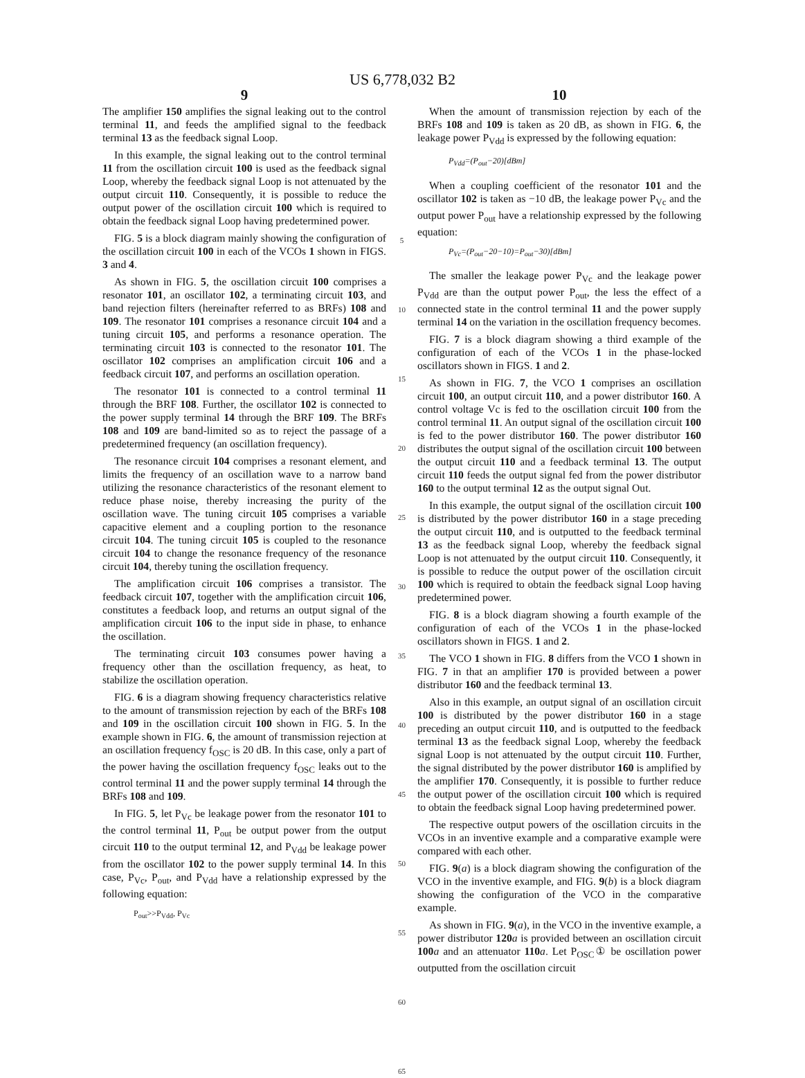US 6,778,032 B2
9
The amplifier 150 amplifies the signal leaking out to the control terminal 11, and feeds the amplified signal to the feedback terminal 13 as the feedback signal Loop.
In this example, the signal leaking out to the control terminal 11 from the oscillation circuit 100 is used as the feedback signal Loop, whereby the feedback signal Loop is not attenuated by the output circuit 110. Consequently, it is possible to reduce the output power of the oscillation circuit 100 which is required to obtain the feedback signal Loop having predetermined power.
FIG. 5 is a block diagram mainly showing the configuration of the oscillation circuit 100 in each of the VCOs 1 shown in FIGS. 3 and 4.
As shown in FIG. 5, the oscillation circuit 100 comprises a resonator 101, an oscillator 102, a terminating circuit 103, and band rejection filters (hereinafter referred to as BRFs) 108 and 109. The resonator 101 comprises a resonance circuit 104 and a tuning circuit 105, and performs a resonance operation. The terminating circuit 103 is connected to the resonator 101. The oscillator 102 comprises an amplification circuit 106 and a feedback circuit 107, and performs an oscillation operation.
The resonator 101 is connected to a control terminal 11 through the BRF 108. Further, the oscillator 102 is connected to the power supply terminal 14 through the BRF 109. The BRFs 108 and 109 are band-limited so as to reject the passage of a predetermined frequency (an oscillation frequency).
The resonance circuit 104 comprises a resonant element, and limits the frequency of an oscillation wave to a narrow band utilizing the resonance characteristics of the resonant element to reduce phase noise, thereby increasing the purity of the oscillation wave. The tuning circuit 105 comprises a variable capacitive element and a coupling portion to the resonance circuit 104. The tuning circuit 105 is coupled to the resonance circuit 104 to change the resonance frequency of the resonance circuit 104, thereby tuning the oscillation frequency.
The amplification circuit 106 comprises a transistor. The feedback circuit 107, together with the amplification circuit 106, constitutes a feedback loop, and returns an output signal of the amplification circuit 106 to the input side in phase, to enhance the oscillation.
The terminating circuit 103 consumes power having a frequency other than the oscillation frequency, as heat, to stabilize the oscillation operation.
FIG. 6 is a diagram showing frequency characteristics relative to the amount of transmission rejection by each of the BRFs 108 and 109 in the oscillation circuit 100 shown in FIG. 5. In the example shown in FIG. 6, the amount of transmission rejection at an oscillation frequency f<sub>OSC</sub> is 20 dB. In this case, only a part of the power having the oscillation frequency f<sub>OSC</sub> leaks out to the control terminal 11 and the power supply terminal 14 through the BRFs 108 and 109.
In FIG. 5, let P<sub>Vc</sub> be leakage power from the resonator 101 to the control terminal 11, P<sub>out</sub> be output power from the output circuit 110 to the output terminal 12, and P<sub>Vdd</sub> be leakage power from the oscillator 102 to the power supply terminal 14. In this case, P<sub>Vc</sub>, P<sub>out</sub>, and P<sub>Vdd</sub> have a relationship expressed by the following equation:
P<sub>out</sub>>>P<sub>Vdd</sub>, P<sub>Vc</sub>
5
10
15
20
25
30
35
40
45
50
55
60
65
10
When the amount of transmission rejection by each of the BRFs 108 and 109 is taken as 20 dB, as shown in FIG. 6, the leakage power P<sub>Vdd</sub> is expressed by the following equation:
P<sub>Vdd</sub>=(P<sub>out</sub>−20)[dBm]
When a coupling coefficient of the resonator 101 and the oscillator 102 is taken as −10 dB, the leakage power P<sub>Vc</sub> and the output power P<sub>out</sub> have a relationship expressed by the following equation:
P<sub>Vc</sub>=(P<sub>out</sub>−20−10)=P<sub>out</sub>−30)[dBm]
The smaller the leakage power P<sub>Vc</sub> and the leakage power P<sub>Vdd</sub> are than the output power P<sub>out</sub>, the less the effect of a connected state in the control terminal 11 and the power supply terminal 14 on the variation in the oscillation frequency becomes.
FIG. 7 is a block diagram showing a third example of the configuration of each of the VCOs 1 in the phase-locked oscillators shown in FIGS. 1 and 2.
As shown in FIG. 7, the VCO 1 comprises an oscillation circuit 100, an output circuit 110, and a power distributor 160. A control voltage Vc is fed to the oscillation circuit 100 from the control terminal 11. An output signal of the oscillation circuit 100 is fed to the power distributor 160. The power distributor 160 distributes the output signal of the oscillation circuit 100 between the output circuit 110 and a feedback terminal 13. The output circuit 110 feeds the output signal fed from the power distributor 160 to the output terminal 12 as the output signal Out.
In this example, the output signal of the oscillation circuit 100 is distributed by the power distributor 160 in a stage preceding the output circuit 110, and is outputted to the feedback terminal 13 as the feedback signal Loop, whereby the feedback signal Loop is not attenuated by the output circuit 110. Consequently, it is possible to reduce the output power of the oscillation circuit 100 which is required to obtain the feedback signal Loop having predetermined power.
FIG. 8 is a block diagram showing a fourth example of the configuration of each of the VCOs 1 in the phase-locked oscillators shown in FIGS. 1 and 2.
The VCO 1 shown in FIG. 8 differs from the VCO 1 shown in FIG. 7 in that an amplifier 170 is provided between a power distributor 160 and the feedback terminal 13.
Also in this example, an output signal of an oscillation circuit 100 is distributed by the power distributor 160 in a stage preceding an output circuit 110, and is outputted to the feedback terminal 13 as the feedback signal Loop, whereby the feedback signal Loop is not attenuated by the output circuit 110. Further, the signal distributed by the power distributor 160 is amplified by the amplifier 170. Consequently, it is possible to further reduce the output power of the oscillation circuit 100 which is required to obtain the feedback signal Loop having predetermined power.
The respective output powers of the oscillation circuits in the VCOs in an inventive example and a comparative example were compared with each other.
FIG. 9(a) is a block diagram showing the configuration of the VCO in the inventive example, and FIG. 9(b) is a block diagram showing the configuration of the VCO in the comparative example.
As shown in FIG. 9(a), in the VCO in the inventive example, a power distributor 120 a is provided between an oscillation circuit 100 a and an attenuator 110 a. Let P<sub>OSC</sub>① be oscillation power outputted from the oscillation circuit